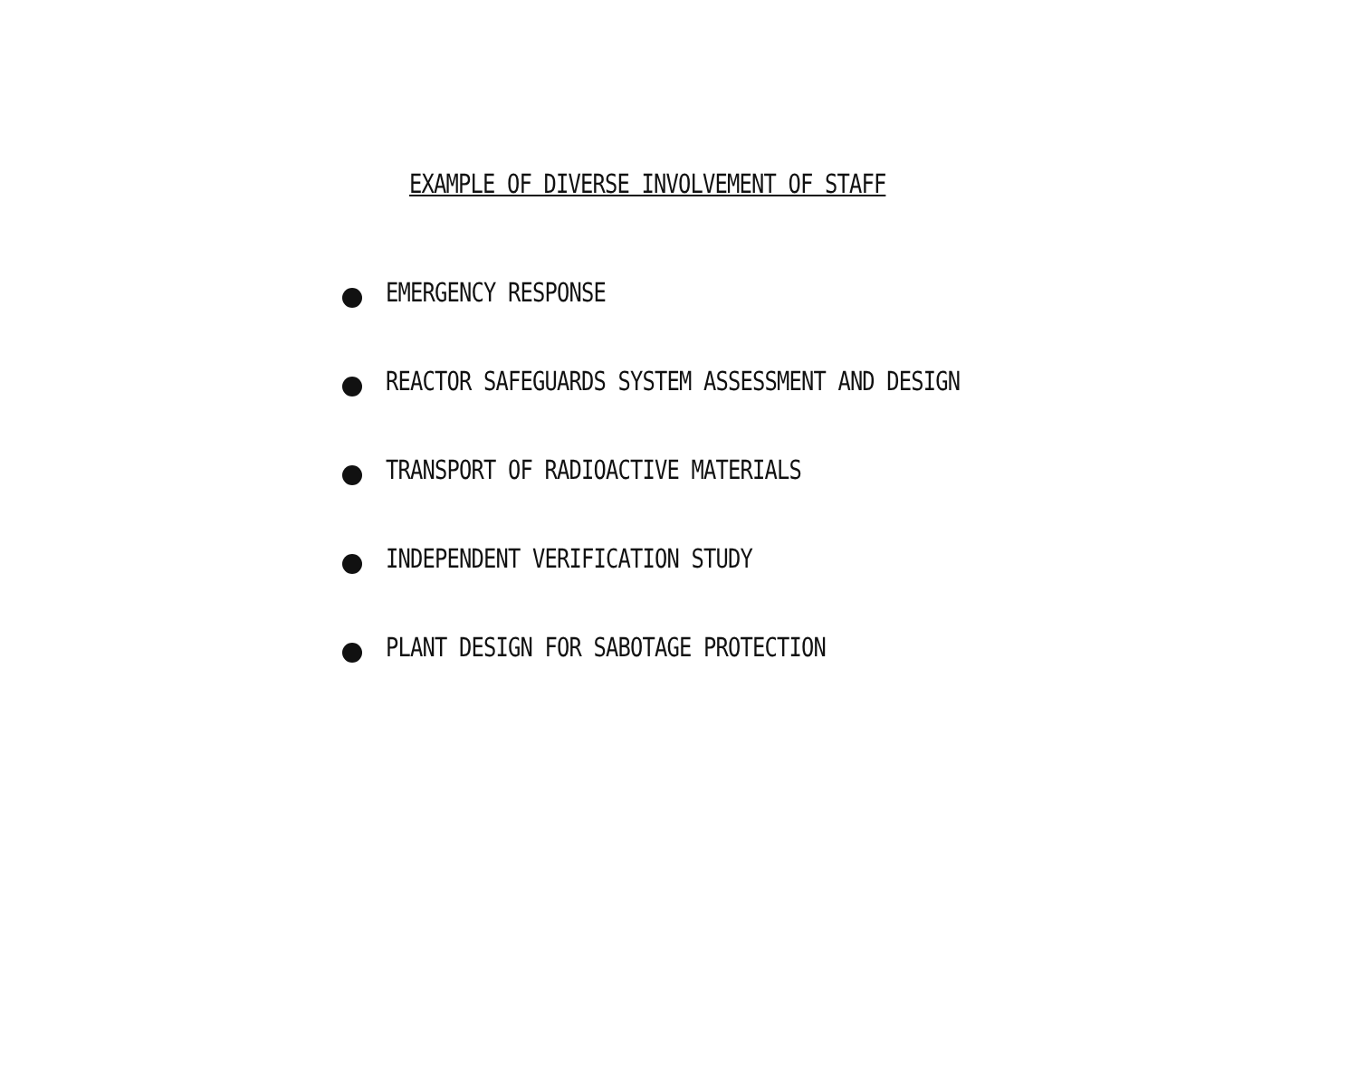EXAMPLE OF DIVERSE INVOLVEMENT OF STAFF
EMERGENCY RESPONSE
REACTOR SAFEGUARDS SYSTEM ASSESSMENT AND DESIGN
TRANSPORT OF RADIOACTIVE MATERIALS
INDEPENDENT VERIFICATION STUDY
PLANT DESIGN FOR SABOTAGE PROTECTION